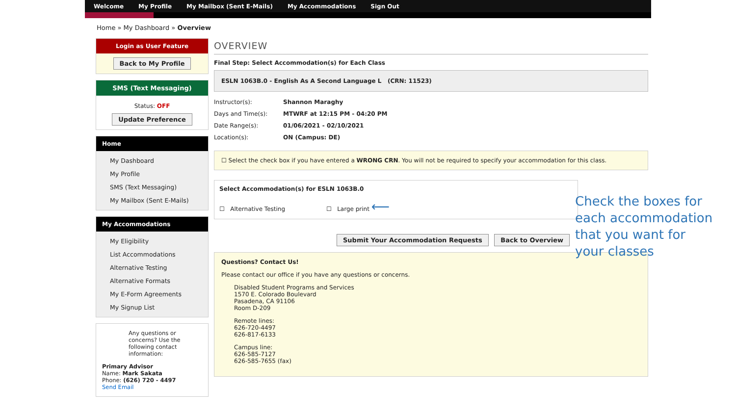Welcome My Profile My Mailbox (Sent E-Mails) My Accommodations Sign Out
Home » My Dashboard » Overview
Login as User Feature
Back to My Profile
SMS (Text Messaging)
Status: OFF
Update Preference
Home
My Dashboard
My Profile
SMS (Text Messaging)
My Mailbox (Sent E-Mails)
My Accommodations
My Eligibility
List Accommodations
Alternative Testing
Alternative Formats
My E-Form Agreements
My Signup List
Any questions or concerns? Use the following contact information:
Primary Advisor
Name: Mark Sakata
Phone: (626) 720 - 4497
Send Email
OVERVIEW
Final Step: Select Accommodation(s) for Each Class
ESLN 1063B.0 - English As A Second Language L (CRN: 11523)
Instructor(s): Shannon Maraghy
Days and Time(s): MTWRF at 12:15 PM - 04:20 PM
Date Range(s): 01/06/2021 - 02/10/2021
Location(s): ON (Campus: DE)
☐ Select the check box if you have entered a WRONG CRN. You will not be required to specify your accommodation for this class.
Select Accommodation(s) for ESLN 1063B.0
☐ Alternative Testing ☐ Large print ⟵
Submit Your Accommodation Requests Back to Overview
Questions? Contact Us!
Please contact our office if you have any questions or concerns.
Disabled Student Programs and Services
1570 E. Colorado Boulevard
Pasadena, CA 91106
Room D-209
Remote lines:
626-720-4497
626-817-6133
Campus line:
626-585-7127
626-585-7655 (fax)
Check the boxes for
each accommodation
that you want for
your classes